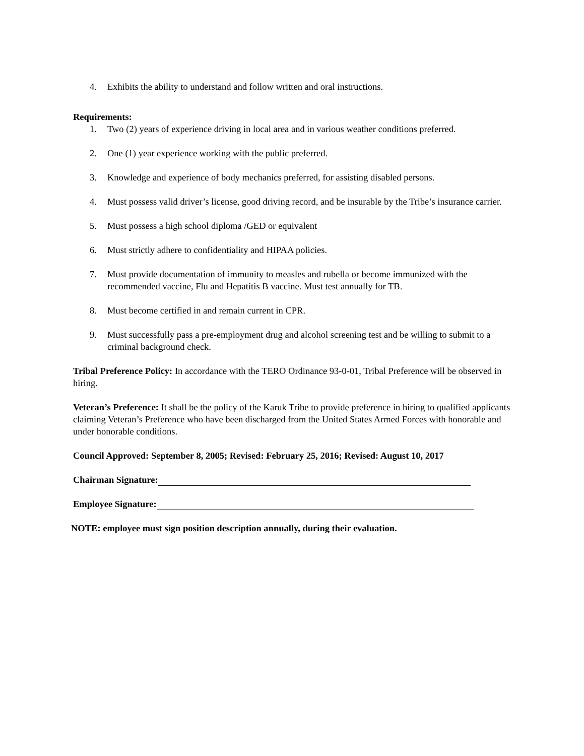4. Exhibits the ability to understand and follow written and oral instructions.
Requirements:
1. Two (2) years of experience driving in local area and in various weather conditions preferred.
2. One (1) year experience working with the public preferred.
3. Knowledge and experience of body mechanics preferred, for assisting disabled persons.
4. Must possess valid driver’s license, good driving record, and be insurable by the Tribe’s insurance carrier.
5. Must possess a high school diploma /GED or equivalent
6. Must strictly adhere to confidentiality and HIPAA policies.
7. Must provide documentation of immunity to measles and rubella or become immunized with the recommended vaccine, Flu and Hepatitis B vaccine. Must test annually for TB.
8. Must become certified in and remain current in CPR.
9. Must successfully pass a pre-employment drug and alcohol screening test and be willing to submit to a criminal background check.
Tribal Preference Policy: In accordance with the TERO Ordinance 93-0-01, Tribal Preference will be observed in hiring.
Veteran’s Preference: It shall be the policy of the Karuk Tribe to provide preference in hiring to qualified applicants claiming Veteran’s Preference who have been discharged from the United States Armed Forces with honorable and under honorable conditions.
Council Approved: September 8, 2005; Revised: February 25, 2016; Revised: August 10, 2017
Chairman Signature:
Employee Signature:
NOTE: employee must sign position description annually, during their evaluation.